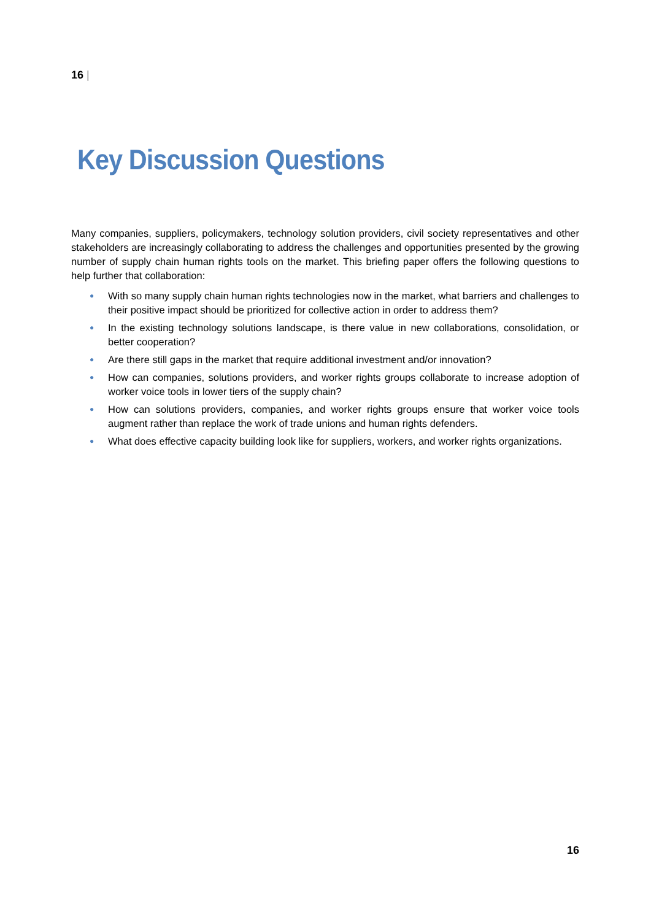16 |
Key Discussion Questions
Many companies, suppliers, policymakers, technology solution providers, civil society representatives and other stakeholders are increasingly collaborating to address the challenges and opportunities presented by the growing number of supply chain human rights tools on the market. This briefing paper offers the following questions to help further that collaboration:
● With so many supply chain human rights technologies now in the market, what barriers and challenges to their positive impact should be prioritized for collective action in order to address them?
● In the existing technology solutions landscape, is there value in new collaborations, consolidation, or better cooperation?
● Are there still gaps in the market that require additional investment and/or innovation?
● How can companies, solutions providers, and worker rights groups collaborate to increase adoption of worker voice tools in lower tiers of the supply chain?
● How can solutions providers, companies, and worker rights groups ensure that worker voice tools augment rather than replace the work of trade unions and human rights defenders.
● What does effective capacity building look like for suppliers, workers, and worker rights organizations.
16